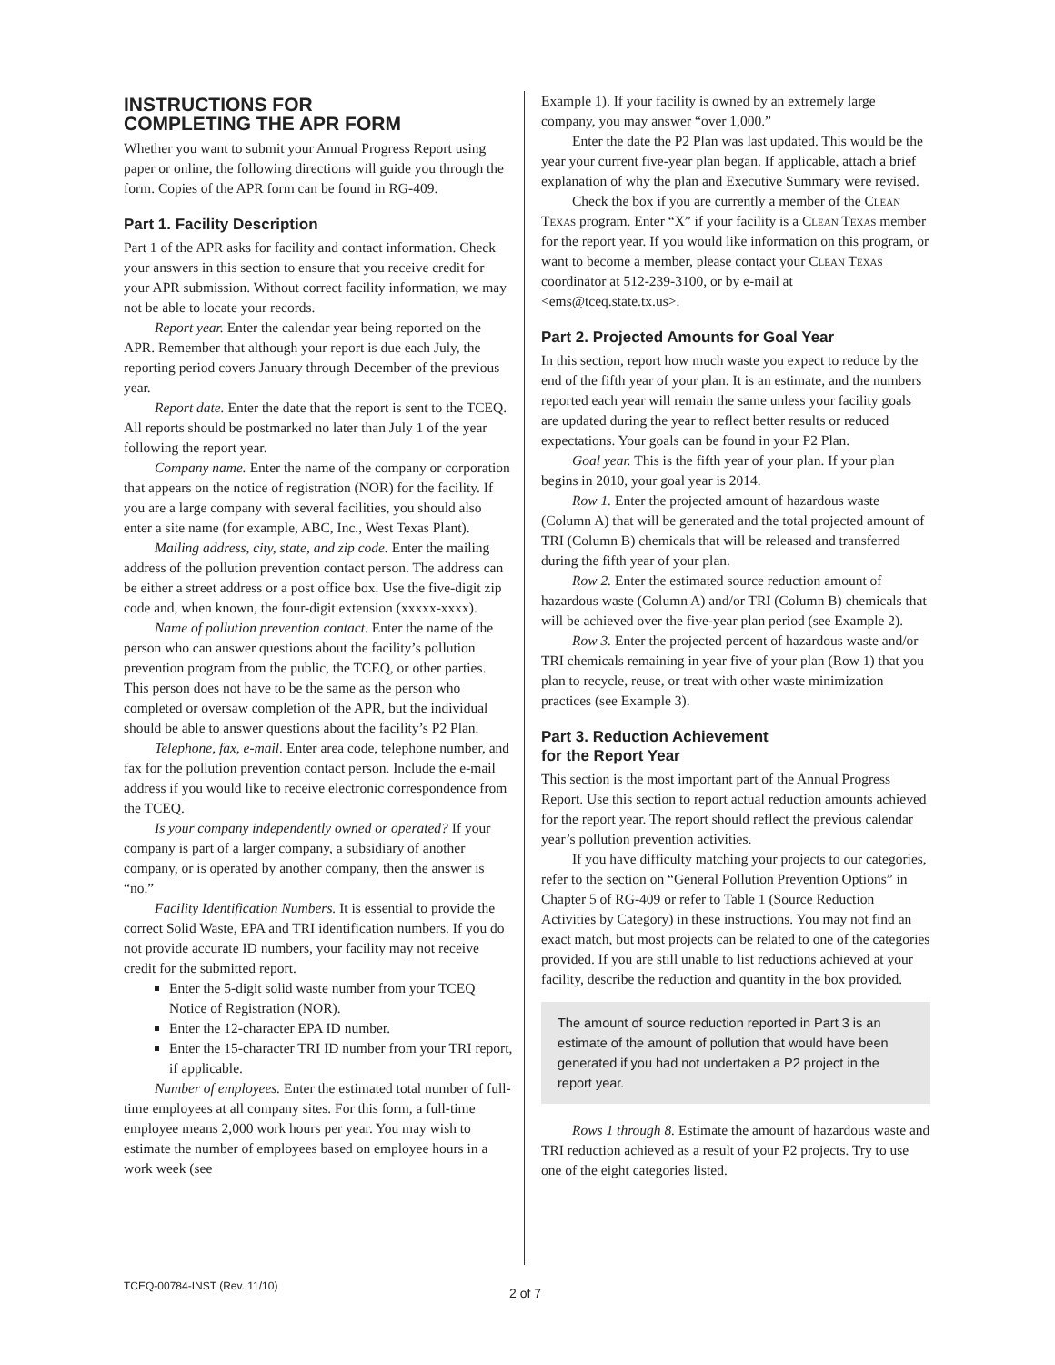INSTRUCTIONS FOR
COMPLETING THE APR FORM
Whether you want to submit your Annual Progress Report using paper or online, the following directions will guide you through the form. Copies of the APR form can be found in RG-409.
Part 1. Facility Description
Part 1 of the APR asks for facility and contact information. Check your answers in this section to ensure that you receive credit for your APR submission. Without correct facility information, we may not be able to locate your records.
Report year. Enter the calendar year being reported on the APR. Remember that although your report is due each July, the reporting period covers January through December of the previous year.
Report date. Enter the date that the report is sent to the TCEQ. All reports should be postmarked no later than July 1 of the year following the report year.
Company name. Enter the name of the company or corporation that appears on the notice of registration (NOR) for the facility. If you are a large company with several facilities, you should also enter a site name (for example, ABC, Inc., West Texas Plant).
Mailing address, city, state, and zip code. Enter the mailing address of the pollution prevention contact person. The address can be either a street address or a post office box. Use the five-digit zip code and, when known, the four-digit extension (xxxxx-xxxx).
Name of pollution prevention contact. Enter the name of the person who can answer questions about the facility’s pollution prevention program from the public, the TCEQ, or other parties. This person does not have to be the same as the person who completed or oversaw completion of the APR, but the individual should be able to answer questions about the facility’s P2 Plan.
Telephone, fax, e-mail. Enter area code, telephone number, and fax for the pollution prevention contact person. Include the e-mail address if you would like to receive electronic correspondence from the TCEQ.
Is your company independently owned or operated? If your company is part of a larger company, a subsidiary of another company, or is operated by another company, then the answer is “no.”
Facility Identification Numbers. It is essential to provide the correct Solid Waste, EPA and TRI identification numbers. If you do not provide accurate ID numbers, your facility may not receive credit for the submitted report.
Enter the 5-digit solid waste number from your TCEQ Notice of Registration (NOR).
Enter the 12-character EPA ID number.
Enter the 15-character TRI ID number from your TRI report, if applicable.
Number of employees. Enter the estimated total number of full-time employees at all company sites. For this form, a full-time employee means 2,000 work hours per year. You may wish to estimate the number of employees based on employee hours in a work week (see
Example 1). If your facility is owned by an extremely large company, you may answer “over 1,000.”
Enter the date the P2 Plan was last updated. This would be the year your current five-year plan began. If applicable, attach a brief explanation of why the plan and Executive Summary were revised.
Check the box if you are currently a member of the Clean Texas program. Enter “X” if your facility is a Clean Texas member for the report year. If you would like information on this program, or want to become a member, please contact your Clean Texas coordinator at 512-239-3100, or by e-mail at <ems@tceq.state.tx.us>.
Part 2. Projected Amounts for Goal Year
In this section, report how much waste you expect to reduce by the end of the fifth year of your plan. It is an estimate, and the numbers reported each year will remain the same unless your facility goals are updated during the year to reflect better results or reduced expectations. Your goals can be found in your P2 Plan.
Goal year. This is the fifth year of your plan. If your plan begins in 2010, your goal year is 2014.
Row 1. Enter the projected amount of hazardous waste (Column A) that will be generated and the total projected amount of TRI (Column B) chemicals that will be released and transferred during the fifth year of your plan.
Row 2. Enter the estimated source reduction amount of hazardous waste (Column A) and/or TRI (Column B) chemicals that will be achieved over the five-year plan period (see Example 2).
Row 3. Enter the projected percent of hazardous waste and/or TRI chemicals remaining in year five of your plan (Row 1) that you plan to recycle, reuse, or treat with other waste minimization practices (see Example 3).
Part 3. Reduction Achievement
for the Report Year
This section is the most important part of the Annual Progress Report. Use this section to report actual reduction amounts achieved for the report year. The report should reflect the previous calendar year’s pollution prevention activities.
If you have difficulty matching your projects to our categories, refer to the section on “General Pollution Prevention Options” in Chapter 5 of RG-409 or refer to Table 1 (Source Reduction Activities by Category) in these instructions. You may not find an exact match, but most projects can be related to one of the categories provided. If you are still unable to list reductions achieved at your facility, describe the reduction and quantity in the box provided.
The amount of source reduction reported in Part 3 is an estimate of the amount of pollution that would have been generated if you had not undertaken a P2 project in the report year.
Rows 1 through 8. Estimate the amount of hazardous waste and TRI reduction achieved as a result of your P2 projects. Try to use one of the eight categories listed.
TCEQ-00784-INST (Rev. 11/10) 2 of 7